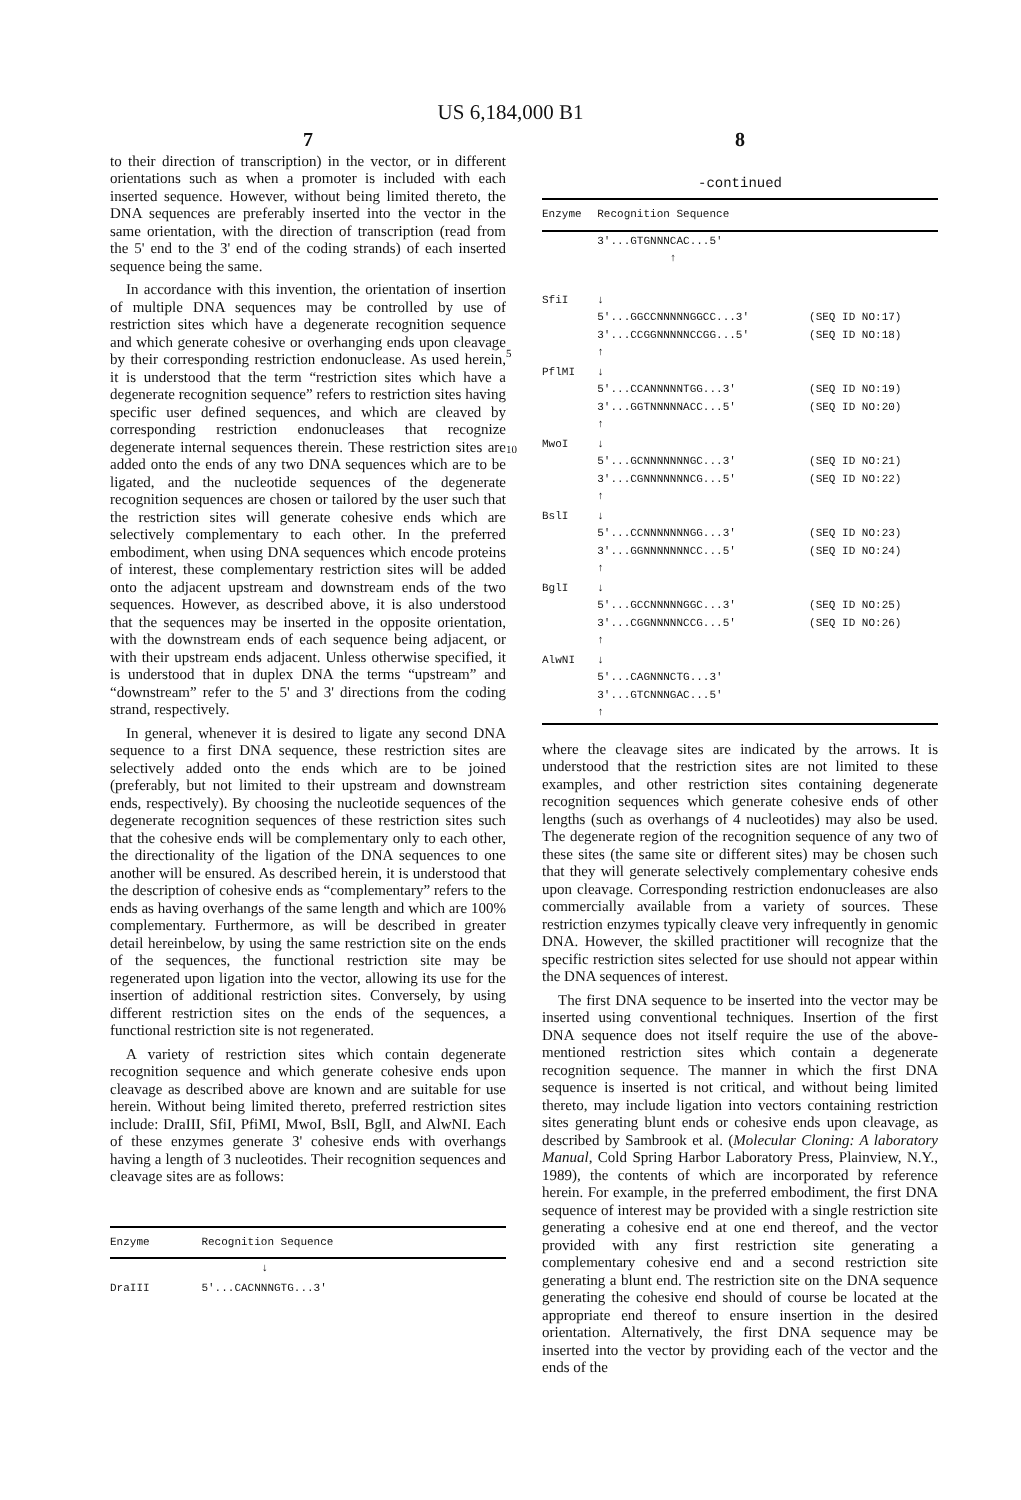US 6,184,000 B1
7
to their direction of transcription) in the vector, or in different orientations such as when a promoter is included with each inserted sequence. However, without being limited thereto, the DNA sequences are preferably inserted into the vector in the same orientation, with the direction of transcription (read from the 5' end to the 3' end of the coding strands) of each inserted sequence being the same.
In accordance with this invention, the orientation of insertion of multiple DNA sequences may be controlled by use of restriction sites which have a degenerate recognition sequence and which generate cohesive or overhanging ends upon cleavage by their corresponding restriction endonuclease. As used herein, it is understood that the term “restriction sites which have a degenerate recognition sequence” refers to restriction sites having specific user defined sequences, and which are cleaved by corresponding restriction endonucleases that recognize degenerate internal sequences therein. These restriction sites are added onto the ends of any two DNA sequences which are to be ligated, and the nucleotide sequences of the degenerate recognition sequences are chosen or tailored by the user such that the restriction sites will generate cohesive ends which are selectively complementary to each other. In the preferred embodiment, when using DNA sequences which encode proteins of interest, these complementary restriction sites will be added onto the adjacent upstream and downstream ends of the two sequences. However, as described above, it is also understood that the sequences may be inserted in the opposite orientation, with the downstream ends of each sequence being adjacent, or with their upstream ends adjacent. Unless otherwise specified, it is understood that in duplex DNA the terms “upstream” and “downstream” refer to the 5' and 3' directions from the coding strand, respectively.
In general, whenever it is desired to ligate any second DNA sequence to a first DNA sequence, these restriction sites are selectively added onto the ends which are to be joined (preferably, but not limited to their upstream and downstream ends, respectively). By choosing the nucleotide sequences of the degenerate recognition sequences of these restriction sites such that the cohesive ends will be complementary only to each other, the directionality of the ligation of the DNA sequences to one another will be ensured. As described herein, it is understood that the description of cohesive ends as “complementary” refers to the ends as having overhangs of the same length and which are 100% complementary. Furthermore, as will be described in greater detail hereinbelow, by using the same restriction site on the ends of the sequences, the functional restriction site may be regenerated upon ligation into the vector, allowing its use for the insertion of additional restriction sites. Conversely, by using different restriction sites on the ends of the sequences, a functional restriction site is not regenerated.
A variety of restriction sites which contain degenerate recognition sequence and which generate cohesive ends upon cleavage as described above are known and are suitable for use herein. Without being limited thereto, preferred restriction sites include: DraIII, SfiI, PfiMI, MwoI, BslI, BglI, and AlwNI. Each of these enzymes generate 3' cohesive ends with overhangs having a length of 3 nucleotides. Their recognition sequences and cleavage sites are as follows:
| Enzyme | Recognition Sequence |
| --- | --- |
| | ↓ |
| DraIII | 5'...CACNNNGTG...3' |
5
10
8
-continued
| Enzyme | Recognition Sequence | |
| --- | --- | --- |
| | 3'...GTGNNNCAC...5' ↑ | |
| SfiI | ↓ 5'...GGCCNNNNNGGCC...3' 3'...CCGGNNNNNCCGG...5' ↑ | (SEQ ID NO:17) (SEQ ID NO:18) |
| PflMI | ↓ 5'...CCANNNNNTGG...3' 3'...GGTNNNNNACC...5' ↑ | (SEQ ID NO:19) (SEQ ID NO:20) |
| MwoI | ↓ 5'...GCNNNNNNNGC...3' 3'...CGNNNNNNNCG...5' ↑ | (SEQ ID NO:21) (SEQ ID NO:22) |
| BslI | ↓ 5'...CCNNNNNNNGG...3' 3'...GGNNNNNNNCC...5' ↑ | (SEQ ID NO:23) (SEQ ID NO:24) |
| BglI | ↓ 5'...GCCNNNNNGGC...3' 3'...CGGNNNNNCCG...5' ↑ | (SEQ ID NO:25) (SEQ ID NO:26) |
| AlwNI | ↓ 5'...CAGNNNCTG...3' 3'...GTCNNNGAC...5' ↑ | |
where the cleavage sites are indicated by the arrows. It is understood that the restriction sites are not limited to these examples, and other restriction sites containing degenerate recognition sequences which generate cohesive ends of other lengths (such as overhangs of 4 nucleotides) may also be used. The degenerate region of the recognition sequence of any two of these sites (the same site or different sites) may be chosen such that they will generate selectively complementary cohesive ends upon cleavage. Corresponding restriction endonucleases are also commercially available from a variety of sources. These restriction enzymes typically cleave very infrequently in genomic DNA. However, the skilled practitioner will recognize that the specific restriction sites selected for use should not appear within the DNA sequences of interest.
The first DNA sequence to be inserted into the vector may be inserted using conventional techniques. Insertion of the first DNA sequence does not itself require the use of the above-mentioned restriction sites which contain a degenerate recognition sequence. The manner in which the first DNA sequence is inserted is not critical, and without being limited thereto, may include ligation into vectors containing restriction sites generating blunt ends or cohesive ends upon cleavage, as described by Sambrook et al. (Molecular Cloning: A laboratory Manual, Cold Spring Harbor Laboratory Press, Plainview, N.Y., 1989), the contents of which are incorporated by reference herein. For example, in the preferred embodiment, the first DNA sequence of interest may be provided with a single restriction site generating a cohesive end at one end thereof, and the vector provided with any first restriction site generating a complementary cohesive end and a second restriction site generating a blunt end. The restriction site on the DNA sequence generating the cohesive end should of course be located at the appropriate end thereof to ensure insertion in the desired orientation. Alternatively, the first DNA sequence may be inserted into the vector by providing each of the vector and the ends of the